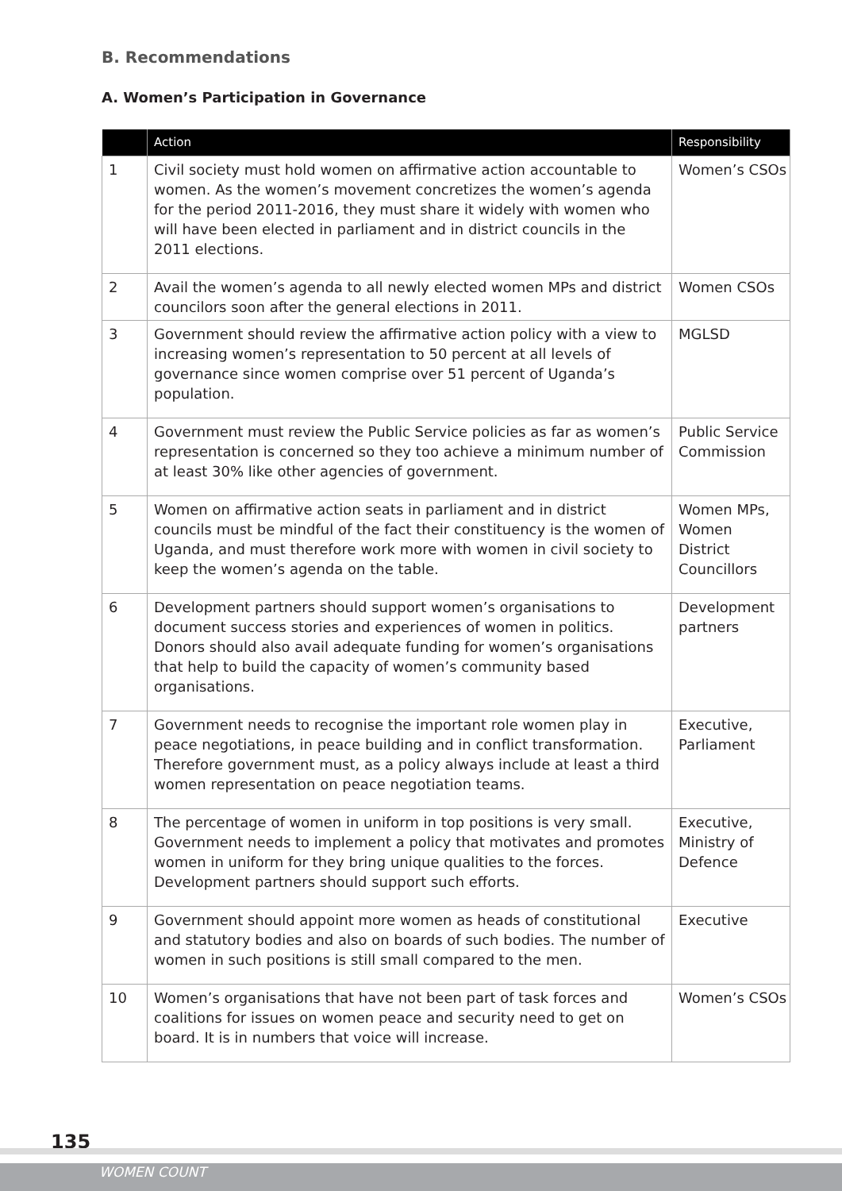B. Recommendations
A. Women’s Participation in Governance
| | Action | Responsibility |
| --- | --- | --- |
| 1 | Civil society must hold women on affirmative action accountable to women. As the women’s movement concretizes the women’s agenda for the period 2011-2016, they must share it widely with women who will have been elected in parliament and in district councils in the 2011 elections. | Women’s CSOs |
| 2 | Avail the women’s agenda to all newly elected women MPs and district councilors soon after the general elections in 2011. | Women CSOs |
| 3 | Government should review the affirmative action policy with a view to increasing women’s representation to 50 percent at all levels of governance since women comprise over 51 percent of Uganda’s population. | MGLSD |
| 4 | Government must review the Public Service policies as far as women’s representation is concerned so they too achieve a minimum number of at least 30% like other agencies of government. | Public Service Commission |
| 5 | Women on affirmative action seats in parliament and in district councils must be mindful of the fact their constituency is the women of Uganda, and must therefore work more with women in civil society to keep the women’s agenda on the table. | Women MPs, Women District Councillors |
| 6 | Development partners should support women’s organisations to document success stories and experiences of women in politics. Donors should also avail adequate funding for women’s organisations that help to build the capacity of women’s community based organisations. | Development partners |
| 7 | Government needs to recognise the important role women play in peace negotiations, in peace building and in conflict transformation. Therefore government must, as a policy always include at least a third women representation on peace negotiation teams. | Executive, Parliament |
| 8 | The percentage of women in uniform in top positions is very small. Government needs to implement a policy that motivates and promotes women in uniform for they bring unique qualities to the forces. Development partners should support such efforts. | Executive, Ministry of Defence |
| 9 | Government should appoint more women as heads of constitutional and statutory bodies and also on boards of such bodies. The number of women in such positions is still small compared to the men. | Executive |
| 10 | Women’s organisations that have not been part of task forces and coalitions for issues on women peace and security need to get on board. It is in numbers that voice will increase. | Women’s CSOs |
135
WOMEN COUNT